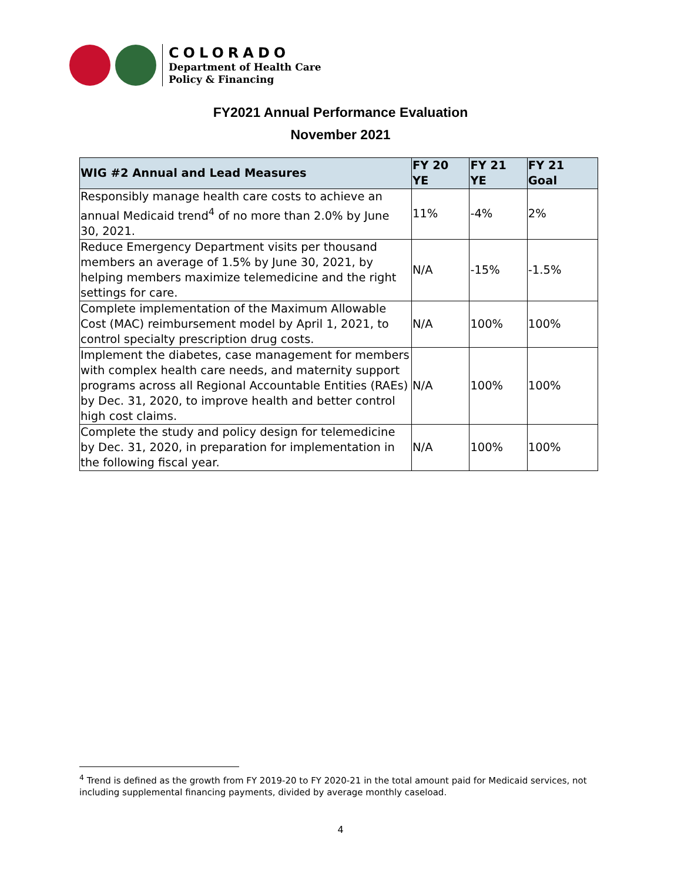COLORADO
Department of Health Care
Policy & Financing
FY2021 Annual Performance Evaluation
November 2021
| WIG #2 Annual and Lead Measures | FY 20 YE | FY 21 YE | FY 21 Goal |
| --- | --- | --- | --- |
| Responsibly manage health care costs to achieve an annual Medicaid trend<sup>4</sup> of no more than 2.0% by June 30, 2021. | 11% | -4% | 2% |
| Reduce Emergency Department visits per thousand members an average of 1.5% by June 30, 2021, by helping members maximize telemedicine and the right settings for care. | N/A | -15% | -1.5% |
| Complete implementation of the Maximum Allowable Cost (MAC) reimbursement model by April 1, 2021, to control specialty prescription drug costs. | N/A | 100% | 100% |
| Implement the diabetes, case management for members with complex health care needs, and maternity support programs across all Regional Accountable Entities (RAEs) by Dec. 31, 2020, to improve health and better control high cost claims. | N/A | 100% | 100% |
| Complete the study and policy design for telemedicine by Dec. 31, 2020, in preparation for implementation in the following fiscal year. | N/A | 100% | 100% |
<sup>4</sup> Trend is defined as the growth from FY 2019-20 to FY 2020-21 in the total amount paid for Medicaid services, not including supplemental financing payments, divided by average monthly caseload.
4